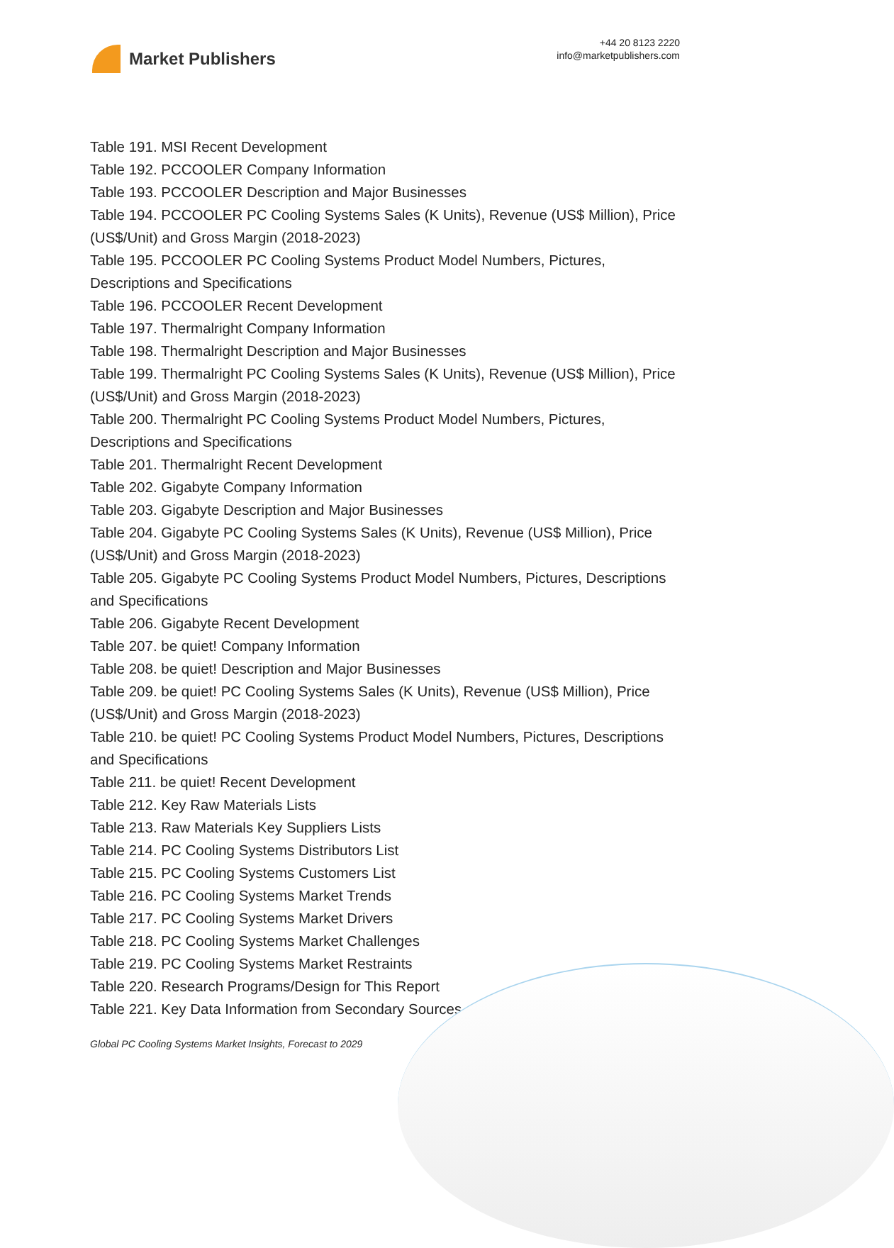Market Publishers
+44 20 8123 2220
info@marketpublishers.com
Table 191. MSI Recent Development
Table 192. PCCOOLER Company Information
Table 193. PCCOOLER Description and Major Businesses
Table 194. PCCOOLER PC Cooling Systems Sales (K Units), Revenue (US$ Million), Price (US$/Unit) and Gross Margin (2018-2023)
Table 195. PCCOOLER PC Cooling Systems Product Model Numbers, Pictures, Descriptions and Specifications
Table 196. PCCOOLER Recent Development
Table 197. Thermalright Company Information
Table 198. Thermalright Description and Major Businesses
Table 199. Thermalright PC Cooling Systems Sales (K Units), Revenue (US$ Million), Price (US$/Unit) and Gross Margin (2018-2023)
Table 200. Thermalright PC Cooling Systems Product Model Numbers, Pictures, Descriptions and Specifications
Table 201. Thermalright Recent Development
Table 202. Gigabyte Company Information
Table 203. Gigabyte Description and Major Businesses
Table 204. Gigabyte PC Cooling Systems Sales (K Units), Revenue (US$ Million), Price (US$/Unit) and Gross Margin (2018-2023)
Table 205. Gigabyte PC Cooling Systems Product Model Numbers, Pictures, Descriptions and Specifications
Table 206. Gigabyte Recent Development
Table 207. be quiet! Company Information
Table 208. be quiet! Description and Major Businesses
Table 209. be quiet! PC Cooling Systems Sales (K Units), Revenue (US$ Million), Price (US$/Unit) and Gross Margin (2018-2023)
Table 210. be quiet! PC Cooling Systems Product Model Numbers, Pictures, Descriptions and Specifications
Table 211. be quiet! Recent Development
Table 212. Key Raw Materials Lists
Table 213. Raw Materials Key Suppliers Lists
Table 214. PC Cooling Systems Distributors List
Table 215. PC Cooling Systems Customers List
Table 216. PC Cooling Systems Market Trends
Table 217. PC Cooling Systems Market Drivers
Table 218. PC Cooling Systems Market Challenges
Table 219. PC Cooling Systems Market Restraints
Table 220. Research Programs/Design for This Report
Table 221. Key Data Information from Secondary Sources
Global PC Cooling Systems Market Insights, Forecast to 2029